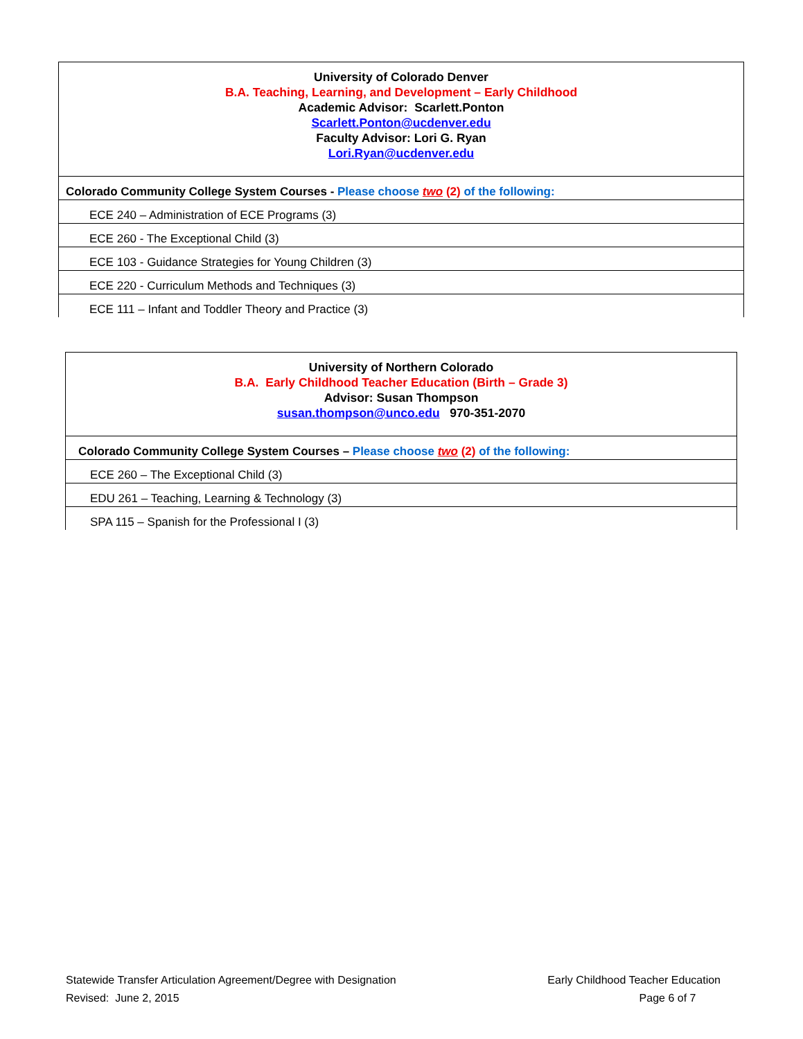| University of Colorado Denver B.A. Teaching, Learning, and Development – Early Childhood Academic Advisor: Scarlett.Ponton Scarlett.Ponton@ucdenver.edu Faculty Advisor: Lori G. Ryan Lori.Ryan@ucdenver.edu |
| Colorado Community College System Courses - Please choose two (2) of the following: |
| ECE 240 – Administration of ECE Programs (3) |
| ECE 260 - The Exceptional Child (3) |
| ECE 103 - Guidance Strategies for Young Children (3) |
| ECE 220 - Curriculum Methods and Techniques (3) |
| ECE 111 – Infant and Toddler Theory and Practice (3) |
| University of Northern Colorado B.A. Early Childhood Teacher Education (Birth – Grade 3) Advisor: Susan Thompson susan.thompson@unco.edu 970-351-2070 |
| Colorado Community College System Courses – Please choose two (2) of the following: |
| ECE 260 – The Exceptional Child (3) |
| EDU 261 – Teaching, Learning & Technology (3) |
| SPA 115 – Spanish for the Professional I (3) |
Statewide Transfer Articulation Agreement/Degree with Designation
Revised: June 2, 2015
Early Childhood Teacher Education
Page 6 of 7